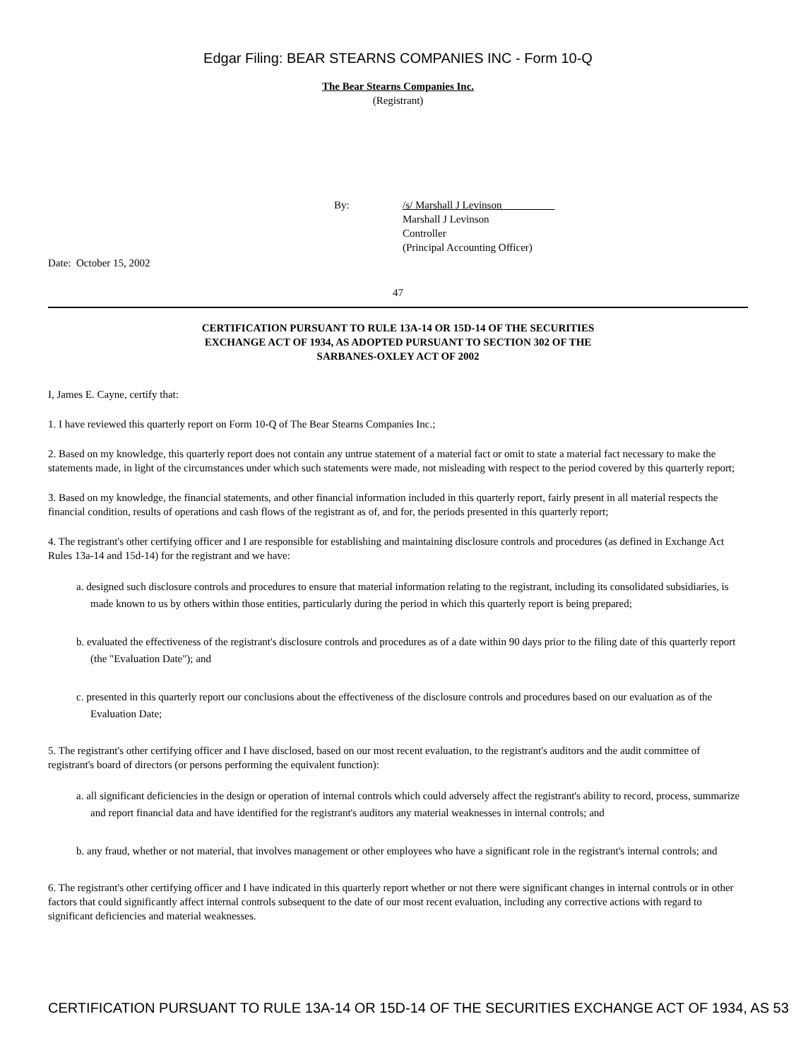Edgar Filing: BEAR STEARNS COMPANIES INC - Form 10-Q
The Bear Stearns Companies Inc.
(Registrant)
By: /s/ Marshall J Levinson
Marshall J Levinson
Controller
(Principal Accounting Officer)
Date: October 15, 2002
47
CERTIFICATION PURSUANT TO RULE 13A-14 OR 15D-14 OF THE SECURITIES
EXCHANGE ACT OF 1934, AS ADOPTED PURSUANT TO SECTION 302 OF THE
SARBANES-OXLEY ACT OF 2002
I, James E. Cayne, certify that:
1. I have reviewed this quarterly report on Form 10-Q of The Bear Stearns Companies Inc.;
2. Based on my knowledge, this quarterly report does not contain any untrue statement of a material fact or omit to state a material fact necessary to make the statements made, in light of the circumstances under which such statements were made, not misleading with respect to the period covered by this quarterly report;
3. Based on my knowledge, the financial statements, and other financial information included in this quarterly report, fairly present in all material respects the financial condition, results of operations and cash flows of the registrant as of, and for, the periods presented in this quarterly report;
4. The registrant's other certifying officer and I are responsible for establishing and maintaining disclosure controls and procedures (as defined in Exchange Act Rules 13a-14 and 15d-14) for the registrant and we have:
a. designed such disclosure controls and procedures to ensure that material information relating to the registrant, including its consolidated subsidiaries, is made known to us by others within those entities, particularly during the period in which this quarterly report is being prepared;
b. evaluated the effectiveness of the registrant's disclosure controls and procedures as of a date within 90 days prior to the filing date of this quarterly report (the "Evaluation Date"); and
c. presented in this quarterly report our conclusions about the effectiveness of the disclosure controls and procedures based on our evaluation as of the Evaluation Date;
5. The registrant's other certifying officer and I have disclosed, based on our most recent evaluation, to the registrant's auditors and the audit committee of registrant's board of directors (or persons performing the equivalent function):
a. all significant deficiencies in the design or operation of internal controls which could adversely affect the registrant's ability to record, process, summarize and report financial data and have identified for the registrant's auditors any material weaknesses in internal controls; and
b. any fraud, whether or not material, that involves management or other employees who have a significant role in the registrant's internal controls; and
6. The registrant's other certifying officer and I have indicated in this quarterly report whether or not there were significant changes in internal controls or in other factors that could significantly affect internal controls subsequent to the date of our most recent evaluation, including any corrective actions with regard to significant deficiencies and material weaknesses.
CERTIFICATION PURSUANT TO RULE 13A-14 OR 15D-14 OF THE SECURITIES EXCHANGE ACT OF 1934, AS 53